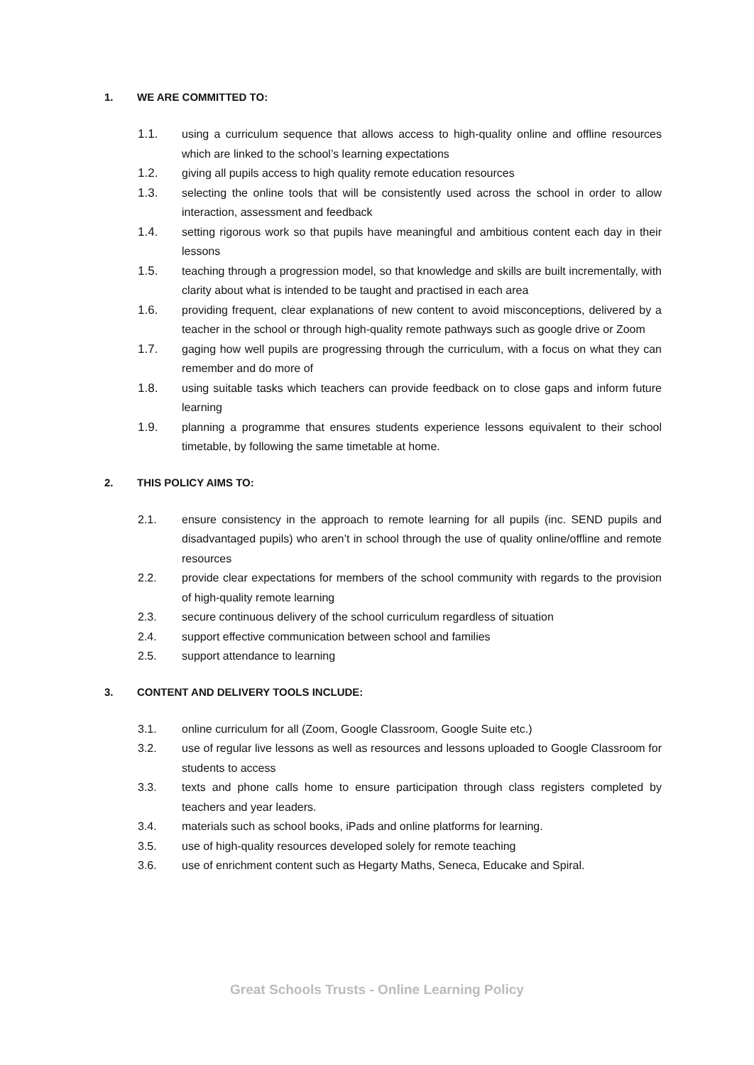1. WE ARE COMMITTED TO:
1.1. using a curriculum sequence that allows access to high-quality online and offline resources which are linked to the school’s learning expectations
1.2. giving all pupils access to high quality remote education resources
1.3. selecting the online tools that will be consistently used across the school in order to allow interaction, assessment and feedback
1.4. setting rigorous work so that pupils have meaningful and ambitious content each day in their lessons
1.5. teaching through a progression model, so that knowledge and skills are built incrementally, with clarity about what is intended to be taught and practised in each area
1.6. providing frequent, clear explanations of new content to avoid misconceptions, delivered by a teacher in the school or through high-quality remote pathways such as google drive or Zoom
1.7. gaging how well pupils are progressing through the curriculum, with a focus on what they can remember and do more of
1.8. using suitable tasks which teachers can provide feedback on to close gaps and inform future learning
1.9. planning a programme that ensures students experience lessons equivalent to their school timetable, by following the same timetable at home.
2. THIS POLICY AIMS TO:
2.1. ensure consistency in the approach to remote learning for all pupils (inc. SEND pupils and disadvantaged pupils) who aren’t in school through the use of quality online/offline and remote resources
2.2. provide clear expectations for members of the school community with regards to the provision of high-quality remote learning
2.3. secure continuous delivery of the school curriculum regardless of situation
2.4. support effective communication between school and families
2.5. support attendance to learning
3. CONTENT AND DELIVERY TOOLS INCLUDE:
3.1. online curriculum for all (Zoom, Google Classroom, Google Suite etc.)
3.2. use of regular live lessons as well as resources and lessons uploaded to Google Classroom for students to access
3.3. texts and phone calls home to ensure participation through class registers completed by teachers and year leaders.
3.4. materials such as school books, iPads and online platforms for learning.
3.5. use of high-quality resources developed solely for remote teaching
3.6. use of enrichment content such as Hegarty Maths, Seneca, Educake and Spiral.
Great Schools Trusts - Online Learning Policy